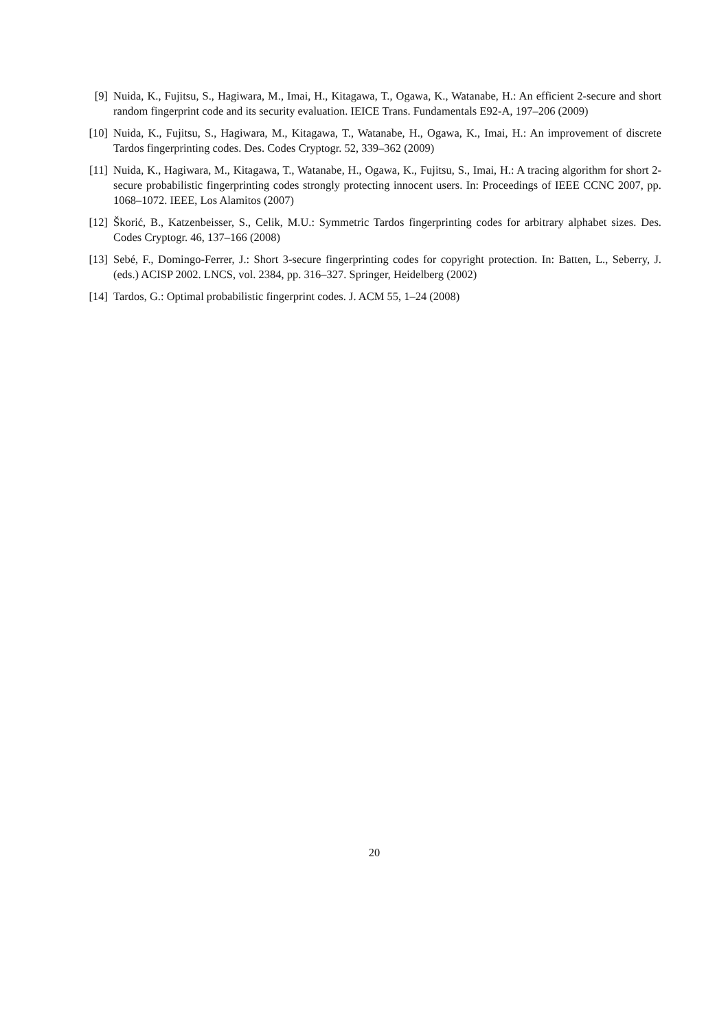[9] Nuida, K., Fujitsu, S., Hagiwara, M., Imai, H., Kitagawa, T., Ogawa, K., Watanabe, H.: An efficient 2-secure and short random fingerprint code and its security evaluation. IEICE Trans. Fundamentals E92-A, 197–206 (2009)
[10]
Nuida, K., Fujitsu, S., Hagiwara, M., Kitagawa, T., Watanabe, H., Ogawa, K., Imai, H.: An improvement of discrete Tardos fingerprinting codes. Des. Codes Cryptogr. 52, 339–362 (2009)
[11]
Nuida, K., Hagiwara, M., Kitagawa, T., Watanabe, H., Ogawa, K., Fujitsu, S., Imai, H.: A tracing algorithm for short 2-secure probabilistic fingerprinting codes strongly protecting innocent users. In: Proceedings of IEEE CCNC 2007, pp. 1068–1072. IEEE, Los Alamitos (2007)
[12]
Škorić, B., Katzenbeisser, S., Celik, M.U.: Symmetric Tardos fingerprinting codes for arbitrary alphabet sizes. Des. Codes Cryptogr. 46, 137–166 (2008)
[13]
Sebé, F., Domingo-Ferrer, J.: Short 3-secure fingerprinting codes for copyright protection. In: Batten, L., Seberry, J. (eds.) ACISP 2002. LNCS, vol. 2384, pp. 316–327. Springer, Heidelberg (2002)
[14]
Tardos, G.: Optimal probabilistic fingerprint codes. J. ACM 55, 1–24 (2008)
20